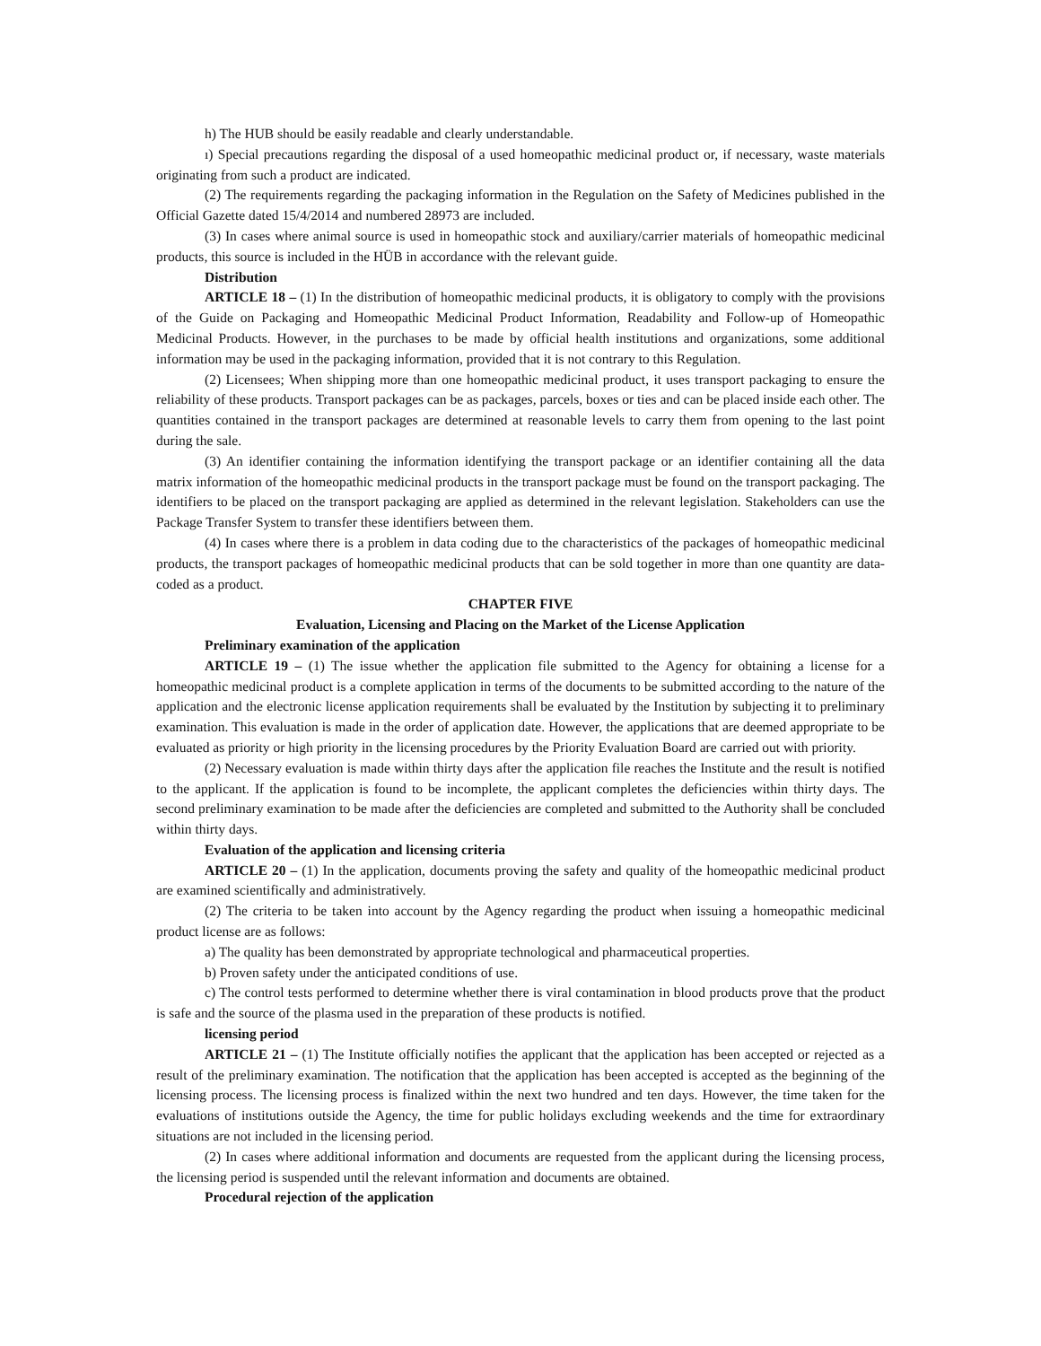h) The HUB should be easily readable and clearly understandable.
ı) Special precautions regarding the disposal of a used homeopathic medicinal product or, if necessary, waste materials originating from such a product are indicated.
(2) The requirements regarding the packaging information in the Regulation on the Safety of Medicines published in the Official Gazette dated 15/4/2014 and numbered 28973 are included.
(3) In cases where animal source is used in homeopathic stock and auxiliary/carrier materials of homeopathic medicinal products, this source is included in the HÜB in accordance with the relevant guide.
Distribution
ARTICLE 18 – (1) In the distribution of homeopathic medicinal products, it is obligatory to comply with the provisions of the Guide on Packaging and Homeopathic Medicinal Product Information, Readability and Follow-up of Homeopathic Medicinal Products. However, in the purchases to be made by official health institutions and organizations, some additional information may be used in the packaging information, provided that it is not contrary to this Regulation.
(2) Licensees; When shipping more than one homeopathic medicinal product, it uses transport packaging to ensure the reliability of these products. Transport packages can be as packages, parcels, boxes or ties and can be placed inside each other. The quantities contained in the transport packages are determined at reasonable levels to carry them from opening to the last point during the sale.
(3) An identifier containing the information identifying the transport package or an identifier containing all the data matrix information of the homeopathic medicinal products in the transport package must be found on the transport packaging. The identifiers to be placed on the transport packaging are applied as determined in the relevant legislation. Stakeholders can use the Package Transfer System to transfer these identifiers between them.
(4) In cases where there is a problem in data coding due to the characteristics of the packages of homeopathic medicinal products, the transport packages of homeopathic medicinal products that can be sold together in more than one quantity are data-coded as a product.
CHAPTER FIVE
Evaluation, Licensing and Placing on the Market of the License Application
Preliminary examination of the application
ARTICLE 19 – (1) The issue whether the application file submitted to the Agency for obtaining a license for a homeopathic medicinal product is a complete application in terms of the documents to be submitted according to the nature of the application and the electronic license application requirements shall be evaluated by the Institution by subjecting it to preliminary examination. This evaluation is made in the order of application date. However, the applications that are deemed appropriate to be evaluated as priority or high priority in the licensing procedures by the Priority Evaluation Board are carried out with priority.
(2) Necessary evaluation is made within thirty days after the application file reaches the Institute and the result is notified to the applicant. If the application is found to be incomplete, the applicant completes the deficiencies within thirty days. The second preliminary examination to be made after the deficiencies are completed and submitted to the Authority shall be concluded within thirty days.
Evaluation of the application and licensing criteria
ARTICLE 20 – (1) In the application, documents proving the safety and quality of the homeopathic medicinal product are examined scientifically and administratively.
(2) The criteria to be taken into account by the Agency regarding the product when issuing a homeopathic medicinal product license are as follows:
a) The quality has been demonstrated by appropriate technological and pharmaceutical properties.
b) Proven safety under the anticipated conditions of use.
c) The control tests performed to determine whether there is viral contamination in blood products prove that the product is safe and the source of the plasma used in the preparation of these products is notified.
licensing period
ARTICLE 21 – (1) The Institute officially notifies the applicant that the application has been accepted or rejected as a result of the preliminary examination. The notification that the application has been accepted is accepted as the beginning of the licensing process. The licensing process is finalized within the next two hundred and ten days. However, the time taken for the evaluations of institutions outside the Agency, the time for public holidays excluding weekends and the time for extraordinary situations are not included in the licensing period.
(2) In cases where additional information and documents are requested from the applicant during the licensing process, the licensing period is suspended until the relevant information and documents are obtained.
Procedural rejection of the application